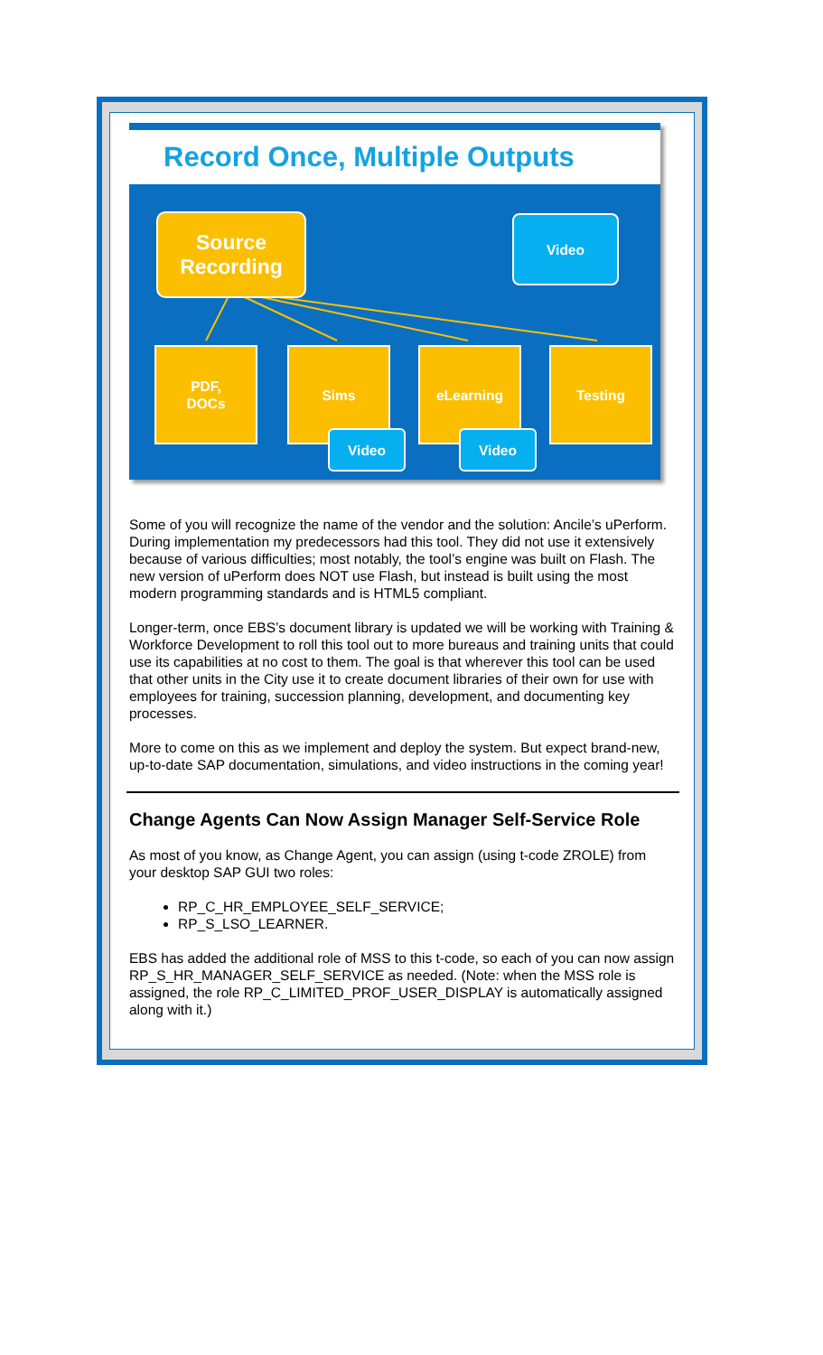Record Once, Multiple Outputs
Source
Recording
Video
PDF,
DOCs
Sims eLearning Testing
Video Video
Some of you will recognize the name of the vendor and the solution: Ancile’s uPerform. During implementation my predecessors had this tool. They did not use it extensively because of various difficulties; most notably, the tool’s engine was built on Flash. The new version of uPerform does NOT use Flash, but instead is built using the most modern programming standards and is HTML5 compliant.
Longer-term, once EBS’s document library is updated we will be working with Training & Workforce Development to roll this tool out to more bureaus and training units that could use its capabilities at no cost to them. The goal is that wherever this tool can be used that other units in the City use it to create document libraries of their own for use with employees for training, succession planning, development, and documenting key processes.
More to come on this as we implement and deploy the system. But expect brand-new, up-to-date SAP documentation, simulations, and video instructions in the coming year!
Change Agents Can Now Assign Manager Self-Service Role
As most of you know, as Change Agent, you can assign (using t-code ZROLE) from your desktop SAP GUI two roles:
RP_C_HR_EMPLOYEE_SELF_SERVICE;
RP_S_LSO_LEARNER.
EBS has added the additional role of MSS to this t-code, so each of you can now assign RP_S_HR_MANAGER_SELF_SERVICE as needed. (Note: when the MSS role is assigned, the role RP_C_LIMITED_PROF_USER_DISPLAY is automatically assigned along with it.)